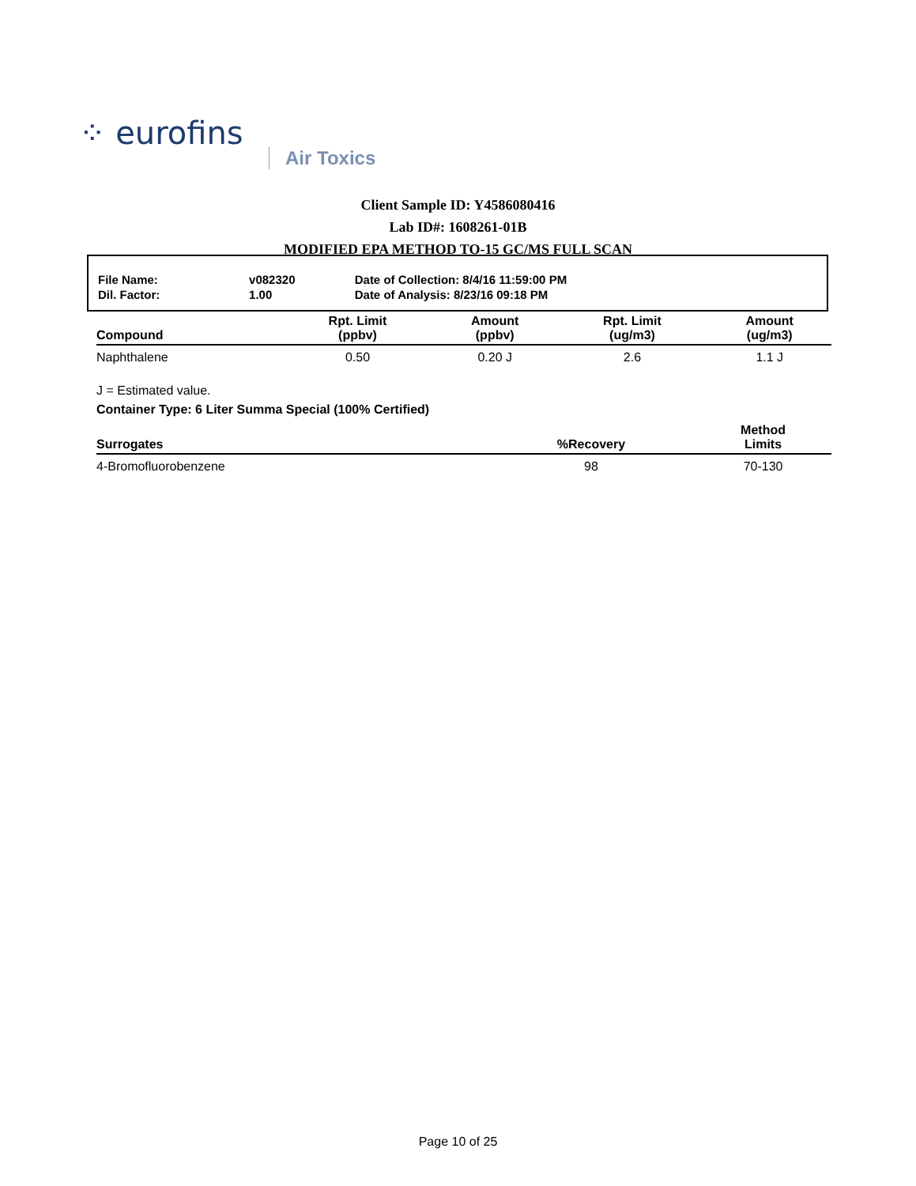⁘ eurofins
Air Toxics
Client Sample ID: Y4586080416
Lab ID#: 1608261-01B
MODIFIED EPA METHOD TO-15 GC/MS FULL SCAN
| File Name: | v082320 | Date of Collection: 8/4/16 11:59:00 PM |
| Dil. Factor: | 1.00 | Date of Analysis: 8/23/16 09:18 PM |
| Compound | Rpt. Limit (ppbv) | Amount (ppbv) | Rpt. Limit (ug/m3) | Amount (ug/m3) |
| --- | --- | --- | --- | --- |
| Naphthalene | 0.50 | 0.20 J | 2.6 | 1.1 J |
J = Estimated value.
Container Type: 6 Liter Summa Special (100% Certified)
| Surrogates | %Recovery | Method Limits |
| --- | --- | --- |
| 4-Bromofluorobenzene | 98 | 70-130 |
Page 10 of 25